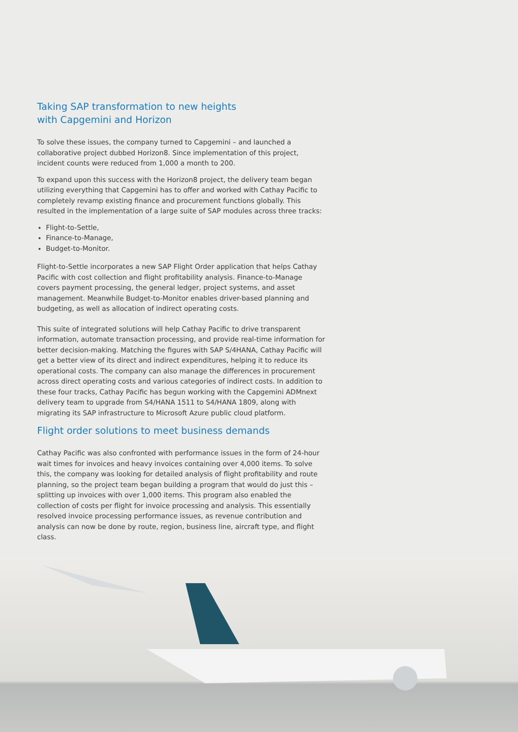Taking SAP transformation to new heights
with Capgemini and Horizon
To solve these issues, the company turned to Capgemini – and launched a collaborative project dubbed Horizon8. Since implementation of this project, incident counts were reduced from 1,000 a month to 200.
To expand upon this success with the Horizon8 project, the delivery team began utilizing everything that Capgemini has to offer and worked with Cathay Pacific to completely revamp existing finance and procurement functions globally. This resulted in the implementation of a large suite of SAP modules across three tracks:
Flight-to-Settle,
Finance-to-Manage,
Budget-to-Monitor.
Flight-to-Settle incorporates a new SAP Flight Order application that helps Cathay Pacific with cost collection and flight profitability analysis. Finance-to-Manage covers payment processing, the general ledger, project systems, and asset management. Meanwhile Budget-to-Monitor enables driver-based planning and budgeting, as well as allocation of indirect operating costs.
This suite of integrated solutions will help Cathay Pacific to drive transparent information, automate transaction processing, and provide real-time information for better decision-making. Matching the figures with SAP S/4HANA, Cathay Pacific will get a better view of its direct and indirect expenditures, helping it to reduce its operational costs. The company can also manage the differences in procurement across direct operating costs and various categories of indirect costs. In addition to these four tracks, Cathay Pacific has begun working with the Capgemini ADMnext delivery team to upgrade from S4/HANA 1511 to S4/HANA 1809, along with migrating its SAP infrastructure to Microsoft Azure public cloud platform.
Flight order solutions to meet business demands
Cathay Pacific was also confronted with performance issues in the form of 24-hour wait times for invoices and heavy invoices containing over 4,000 items. To solve this, the company was looking for detailed analysis of flight profitability and route planning, so the project team began building a program that would do just this – splitting up invoices with over 1,000 items. This program also enabled the collection of costs per flight for invoice processing and analysis. This essentially resolved invoice processing performance issues, as revenue contribution and analysis can now be done by route, region, business line, aircraft type, and flight class.